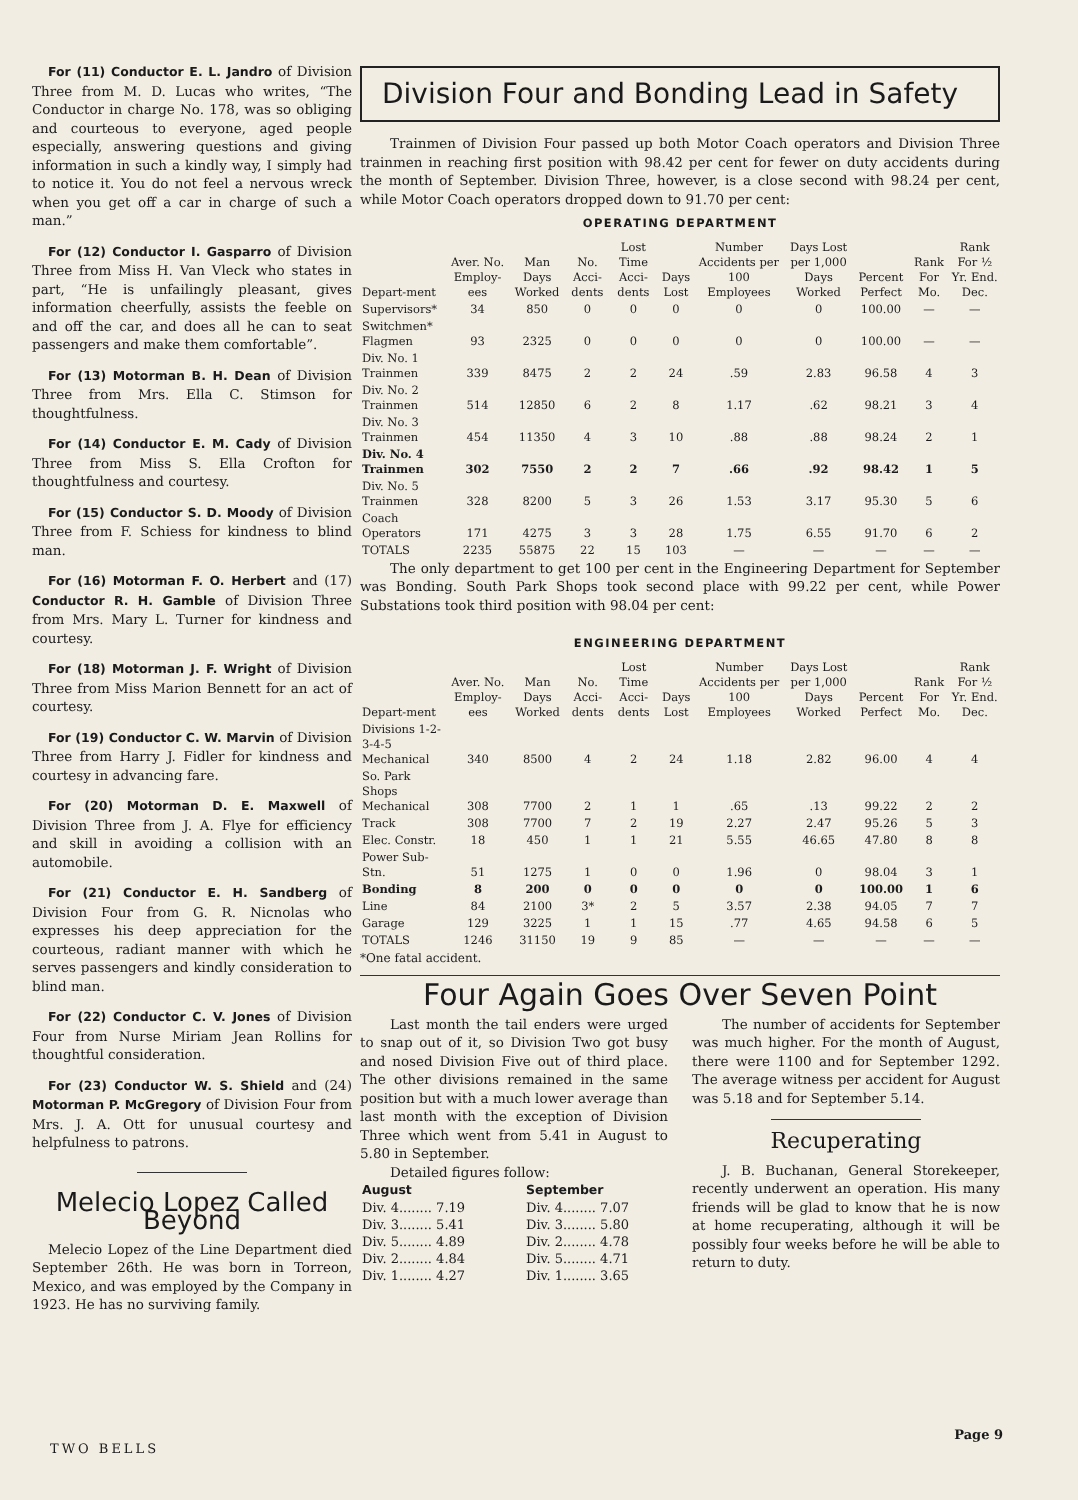For (11) Conductor E. L. Jandro of Division Three from M. D. Lucas who writes, “The Conductor in charge No. 178, was so obliging and courteous to everyone, aged people especially, answering questions and giving information in such a kindly way, I simply had to notice it. You do not feel a nervous wreck when you get off a car in charge of such a man.”
For (12) Conductor I. Gasparro of Division Three from Miss H. Van Vleck who states in part, “He is unfailingly pleasant, gives information cheerfully, assists the feeble on and off the car, and does all he can to seat passengers and make them comfortable”.
For (13) Motorman B. H. Dean of Division Three from Mrs. Ella C. Stimson for thoughtfulness.
For (14) Conductor E. M. Cady of Division Three from Miss S. Ella Crofton for thoughtfulness and courtesy.
For (15) Conductor S. D. Moody of Division Three from F. Schiess for kindness to blind man.
For (16) Motorman F. O. Herbert and (17) Conductor R. H. Gamble of Division Three from Mrs. Mary L. Turner for kindness and courtesy.
For (18) Motorman J. F. Wright of Division Three from Miss Marion Bennett for an act of courtesy.
For (19) Conductor C. W. Marvin of Division Three from Harry J. Fidler for kindness and courtesy in advancing fare.
For (20) Motorman D. E. Maxwell of Division Three from J. A. Flye for efficiency and skill in avoiding a collision with an automobile.
For (21) Conductor E. H. Sandberg of Division Four from G. R. Nicnolas who expresses his deep appreciation for the courteous, radiant manner with which he serves passengers and kindly consideration to blind man.
For (22) Conductor C. V. Jones of Division Four from Nurse Miriam Jean Rollins for thoughtful consideration.
For (23) Conductor W. S. Shield and (24) Motorman P. McGregory of Division Four from Mrs. J. A. Ott for unusual courtesy and helpfulness to patrons.
Melecio Lopez Called Beyond
Melecio Lopez of the Line Department died September 26th. He was born in Torreon, Mexico, and was employed by the Company in 1923. He has no surviving family.
Division Four and Bonding Lead in Safety
Trainmen of Division Four passed up both Motor Coach operators and Division Three trainmen in reaching first position with 98.42 per cent for fewer on duty accidents during the month of September. Division Three, however, is a close second with 98.24 per cent, while Motor Coach operators dropped down to 91.70 per cent:
OPERATING DEPARTMENT
| Depart-ment | Aver. No. Employ-ees | Man Days Worked | No. Acci-dents | Lost Time Acci-dents | Days Lost | Number Accidents per 100 Employees | Days Lost per 1,000 Days Worked | Percent Perfect | Rank For Mo. | Rank For ½ Yr. End. Dec. |
| --- | --- | --- | --- | --- | --- | --- | --- | --- | --- | --- |
| Supervisors* | 34 | 850 | 0 | 0 | 0 | 0 | 0 | 100.00 | — | — |
| Switchmen* Flagmen | 93 | 2325 | 0 | 0 | 0 | 0 | 0 | 100.00 | — | — |
| Div. No. 1 Trainmen | 339 | 8475 | 2 | 2 | 24 | .59 | 2.83 | 96.58 | 4 | 3 |
| Div. No. 2 Trainmen | 514 | 12850 | 6 | 2 | 8 | 1.17 | .62 | 98.21 | 3 | 4 |
| Div. No. 3 Trainmen | 454 | 11350 | 4 | 3 | 10 | .88 | .88 | 98.24 | 2 | 1 |
| Div. No. 4 Trainmen | 302 | 7550 | 2 | 2 | 7 | .66 | .92 | 98.42 | 1 | 5 |
| Div. No. 5 Trainmen | 328 | 8200 | 5 | 3 | 26 | 1.53 | 3.17 | 95.30 | 5 | 6 |
| Coach Operators | 171 | 4275 | 3 | 3 | 28 | 1.75 | 6.55 | 91.70 | 6 | 2 |
| TOTALS | 2235 | 55875 | 22 | 15 | 103 | — | — | — | — | — |
The only department to get 100 per cent in the Engineering Department for September was Bonding. South Park Shops took second place with 99.22 per cent, while Power Substations took third position with 98.04 per cent:
ENGINEERING DEPARTMENT
| Depart-ment | Aver. No. Employ-ees | Man Days Worked | No. Acci-dents | Lost Time Acci-dents | Days Lost | Number Accidents per 100 Employees | Days Lost per 1,000 Days Worked | Percent Perfect | Rank For Mo. | Rank For ½ Yr. End. Dec. |
| --- | --- | --- | --- | --- | --- | --- | --- | --- | --- | --- |
| Divisions 1-2-3-4-5 Mechanical | 340 | 8500 | 4 | 2 | 24 | 1.18 | 2.82 | 96.00 | 4 | 4 |
| So. Park Shops Mechanical | 308 | 7700 | 2 | 1 | 1 | .65 | .13 | 99.22 | 2 | 2 |
| Track | 308 | 7700 | 7 | 2 | 19 | 2.27 | 2.47 | 95.26 | 5 | 3 |
| Elec. Constr. | 18 | 450 | 1 | 1 | 21 | 5.55 | 46.65 | 47.80 | 8 | 8 |
| Power Sub-Stn. | 51 | 1275 | 1 | 0 | 0 | 1.96 | 0 | 98.04 | 3 | 1 |
| Bonding | 8 | 200 | 0 | 0 | 0 | 0 | 0 | 100.00 | 1 | 6 |
| Line | 84 | 2100 | 3* | 2 | 5 | 3.57 | 2.38 | 94.05 | 7 | 7 |
| Garage | 129 | 3225 | 1 | 1 | 15 | .77 | 4.65 | 94.58 | 6 | 5 |
| TOTALS | 1246 | 31150 | 19 | 9 | 85 | — | — | — | — | — |
*One fatal accident.
Four Again Goes Over Seven Point
Last month the tail enders were urged to snap out of it, so Division Two got busy and nosed Division Five out of third place. The other divisions remained in the same position but with a much lower average than last month with the exception of Division Three which went from 5.41 in August to 5.80 in September.
Detailed figures follow:
| August |
| --- |
| Div. 4........ 7.19 |
| Div. 3........ 5.41 |
| Div. 5........ 4.89 |
| Div. 2........ 4.84 |
| Div. 1........ 4.27 |
| September |
| --- |
| Div. 4........ 7.07 |
| Div. 3........ 5.80 |
| Div. 2........ 4.78 |
| Div. 5........ 4.71 |
| Div. 1........ 3.65 |
The number of accidents for September was much higher. For the month of August, there were 1100 and for September 1292. The average witness per accident for August was 5.18 and for September 5.14.
Recuperating
J. B. Buchanan, General Storekeeper, recently underwent an operation. His many friends will be glad to know that he is now at home recuperating, although it will be possibly four weeks before he will be able to return to duty.
TWO BELLS
Page 9